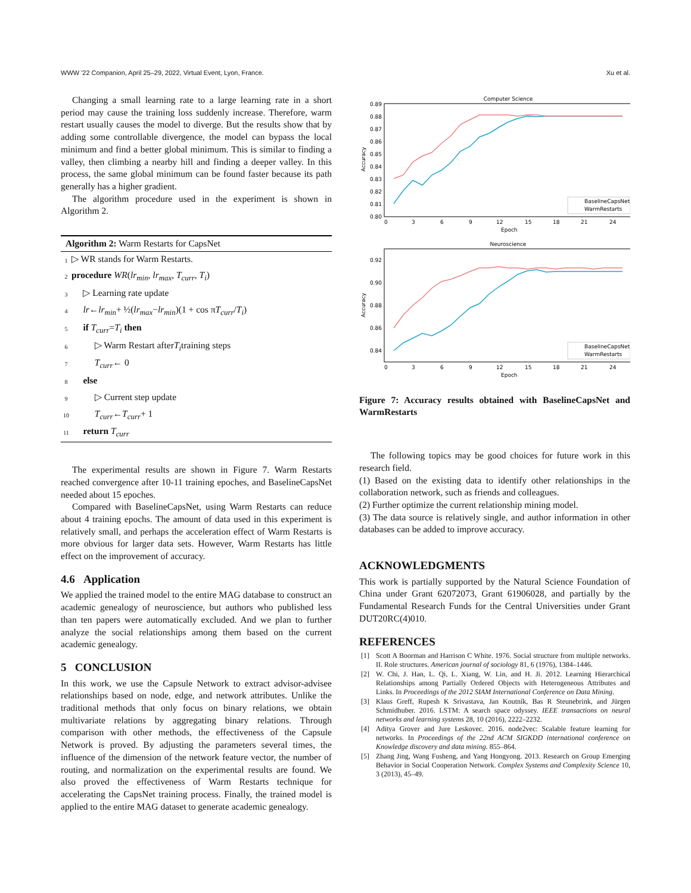WWW '22 Companion, April 25–29, 2022, Virtual Event, Lyon, France. Xu et al.
Changing a small learning rate to a large learning rate in a short period may cause the training loss suddenly increase. Therefore, warm restart usually causes the model to diverge. But the results show that by adding some controllable divergence, the model can bypass the local minimum and find a better global minimum. This is similar to finding a valley, then climbing a nearby hill and finding a deeper valley. In this process, the same global minimum can be found faster because its path generally has a higher gradient.
The algorithm procedure used in the experiment is shown in Algorithm 2.
Algorithm 2: Warm Restarts for CapsNet
1 ▷ WR stands for Warm Restarts.
2 procedure WR (lr<sub>min</sub>, lr<sub>max</sub>, T<sub>curr</sub>, T<sub>i</sub>)
3 ▷ Learning rate update
4 lr ← lr<sub>min</sub> + ½(lr<sub>max</sub> − lr<sub>min</sub>)(1 + cos π T<sub>curr</sub> / T<sub>i</sub>)
5 if T<sub>curr</sub> = T<sub>i</sub> then
6 ▷ Warm Restart after T<sub>i</sub> training steps
7 T<sub>curr</sub> ← 0
8 else
9 ▷ Current step update
10 T<sub>curr</sub> ← T<sub>curr</sub> + 1
11 return T<sub>curr</sub>
The experimental results are shown in Figure 7. Warm Restarts reached convergence after 10-11 training epoches, and BaselineCapsNet needed about 15 epoches.
Compared with BaselineCapsNet, using Warm Restarts can reduce about 4 training epochs. The amount of data used in this experiment is relatively small, and perhaps the acceleration effect of Warm Restarts is more obvious for larger data sets. However, Warm Restarts has little effect on the improvement of accuracy.
4.6 Application
We applied the trained model to the entire MAG database to construct an academic genealogy of neuroscience, but authors who published less than ten papers were automatically excluded. And we plan to further analyze the social relationships among them based on the current academic genealogy.
5 CONCLUSION
In this work, we use the Capsule Network to extract advisor-advisee relationships based on node, edge, and network attributes. Unlike the traditional methods that only focus on binary relations, we obtain multivariate relations by aggregating binary relations. Through comparison with other methods, the effectiveness of the Capsule Network is proved. By adjusting the parameters several times, the influence of the dimension of the network feature vector, the number of routing, and normalization on the experimental results are found. We also proved the effectiveness of Warm Restarts technique for accelerating the CapsNet training process. Finally, the trained model is applied to the entire MAG dataset to generate academic genealogy.
Computer Science
0.89
0.88
0.87
0.86
0.85
0.84
0.83
0.82
0.81
0.80
0
3
6
9
12
15
18
21
24
Epoch
Accuracy
BaselineCapsNet
WarmRestarts
Neuroscience
0.92
0.90
0.88
0.86
0.84
0
3
6
9
12
15
18
21
24
Epoch
Accuracy
BaselineCapsNet
WarmRestarts
Figure 7: Accuracy results obtained with BaselineCapsNet and WarmRestarts
The following topics may be good choices for future work in this research field.
(1) Based on the existing data to identify other relationships in the collaboration network, such as friends and colleagues.
(2) Further optimize the current relationship mining model.
(3) The data source is relatively single, and author information in other databases can be added to improve accuracy.
ACKNOWLEDGMENTS
This work is partially supported by the Natural Science Foundation of China under Grant 62072073, Grant 61906028, and partially by the Fundamental Research Funds for the Central Universities under Grant DUT20RC(4)010.
REFERENCES
[1] Scott A Boorman and Harrison C White. 1976. Social structure from multiple networks. II. Role structures. American journal of sociology 81, 6 (1976), 1384–1446.
[2] W. Chi, J. Han, L. Qi, L. Xiang, W. Lin, and H. Ji. 2012. Learning Hierarchical Relationships among Partially Ordered Objects with Heterogeneous Attributes and Links. In Proceedings of the 2012 SIAM International Conference on Data Mining.
[3] Klaus Greff, Rupesh K Srivastava, Jan Koutník, Bas R Steunebrink, and Jürgen Schmidhuber. 2016. LSTM: A search space odyssey. IEEE transactions on neural networks and learning systems 28, 10 (2016), 2222–2232.
[4] Aditya Grover and Jure Leskovec. 2016. node2vec: Scalable feature learning for networks. In Proceedings of the 22nd ACM SIGKDD international conference on Knowledge discovery and data mining. 855–864.
[5] Zhang Jing, Wang Fusheng, and Yang Hongyong. 2013. Research on Group Emerging Behavior in Social Cooperation Network. Complex Systems and Complexity Science 10, 3 (2013), 45–49.